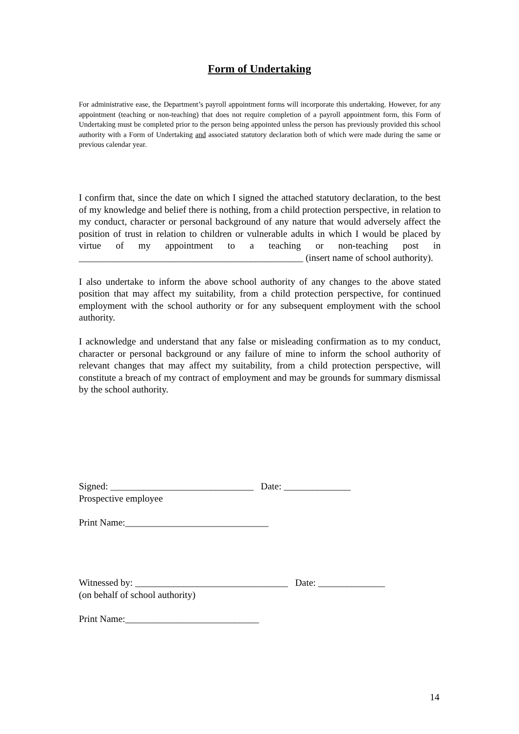Form of Undertaking
For administrative ease, the Department’s payroll appointment forms will incorporate this undertaking. However, for any appointment (teaching or non-teaching) that does not require completion of a payroll appointment form, this Form of Undertaking must be completed prior to the person being appointed unless the person has previously provided this school authority with a Form of Undertaking and associated statutory declaration both of which were made during the same or previous calendar year.
I confirm that, since the date on which I signed the attached statutory declaration, to the best of my knowledge and belief there is nothing, from a child protection perspective, in relation to my conduct, character or personal background of any nature that would adversely affect the position of trust in relation to children or vulnerable adults in which I would be placed by virtue of my appointment to a teaching or non-teaching post in _______________________________________________ (insert name of school authority).
I also undertake to inform the above school authority of any changes to the above stated position that may affect my suitability, from a child protection perspective, for continued employment with the school authority or for any subsequent employment with the school authority.
I acknowledge and understand that any false or misleading confirmation as to my conduct, character or personal background or any failure of mine to inform the school authority of relevant changes that may affect my suitability, from a child protection perspective, will constitute a breach of my contract of employment and may be grounds for summary dismissal by the school authority.
Signed: ______________________________ Date: ______________
Prospective employee
Print Name:______________________________
Witnessed by: ________________________________ Date: ______________
(on behalf of school authority)
Print Name:____________________________
14